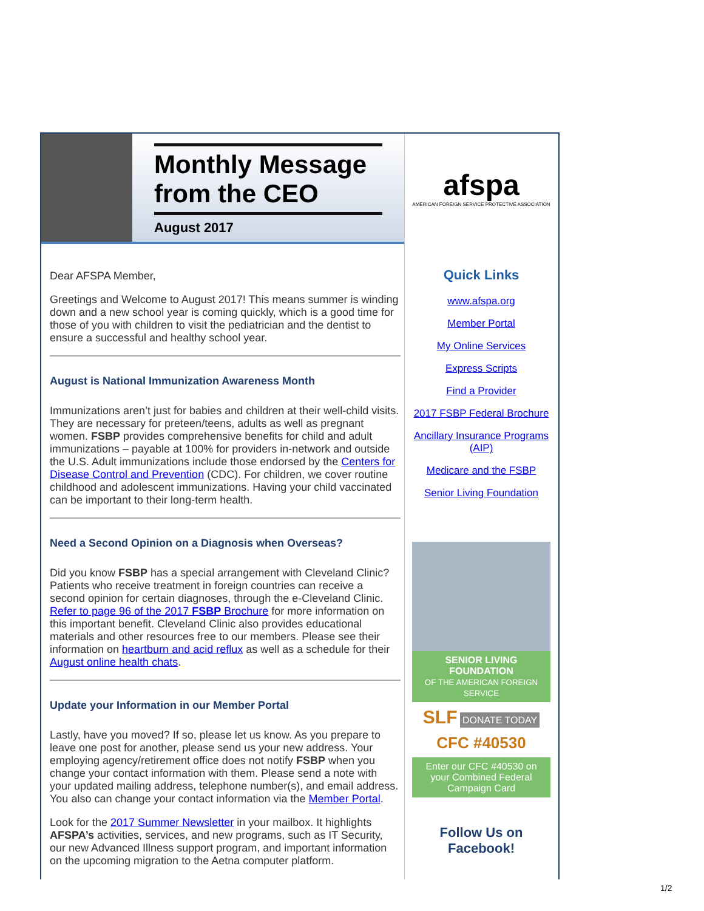Monthly Message from the CEO
August 2017
Dear AFSPA Member,
Greetings and Welcome to August 2017! This means summer is winding down and a new school year is coming quickly, which is a good time for those of you with children to visit the pediatrician and the dentist to ensure a successful and healthy school year.
August is National Immunization Awareness Month
Immunizations aren’t just for babies and children at their well-child visits. They are necessary for preteen/teens, adults as well as pregnant women. FSBP provides comprehensive benefits for child and adult immunizations – payable at 100% for providers in-network and outside the U.S. Adult immunizations include those endorsed by the Centers for Disease Control and Prevention (CDC). For children, we cover routine childhood and adolescent immunizations. Having your child vaccinated can be important to their long-term health.
Need a Second Opinion on a Diagnosis when Overseas?
Did you know FSBP has a special arrangement with Cleveland Clinic? Patients who receive treatment in foreign countries can receive a second opinion for certain diagnoses, through the e-Cleveland Clinic. Refer to page 96 of the 2017 FSBP Brochure for more information on this important benefit. Cleveland Clinic also provides educational materials and other resources free to our members. Please see their information on heartburn and acid reflux as well as a schedule for their August online health chats.
Update your Information in our Member Portal
Lastly, have you moved? If so, please let us know. As you prepare to leave one post for another, please send us your new address. Your employing agency/retirement office does not notify FSBP when you change your contact information with them. Please send a note with your updated mailing address, telephone number(s), and email address. You also can change your contact information via the Member Portal.
Look for the 2017 Summer Newsletter in your mailbox. It highlights AFSPA’s activities, services, and new programs, such as IT Security, our new Advanced Illness support program, and important information on the upcoming migration to the Aetna computer platform.
afspa
AMERICAN FOREIGN SERVICE PROTECTIVE ASSOCIATION
Quick Links
www.afspa.org
Member Portal
My Online Services
Express Scripts
Find a Provider
2017 FSBP Federal Brochure
Ancillary Insurance Programs (AIP)
Medicare and the FSBP
Senior Living Foundation
SENIOR LIVING FOUNDATION
OF THE AMERICAN FOREIGN SERVICE
SLF DONATE TODAY
CFC #40530
Enter our CFC #40530 on your Combined Federal Campaign Card
Follow Us on Facebook!
1/2